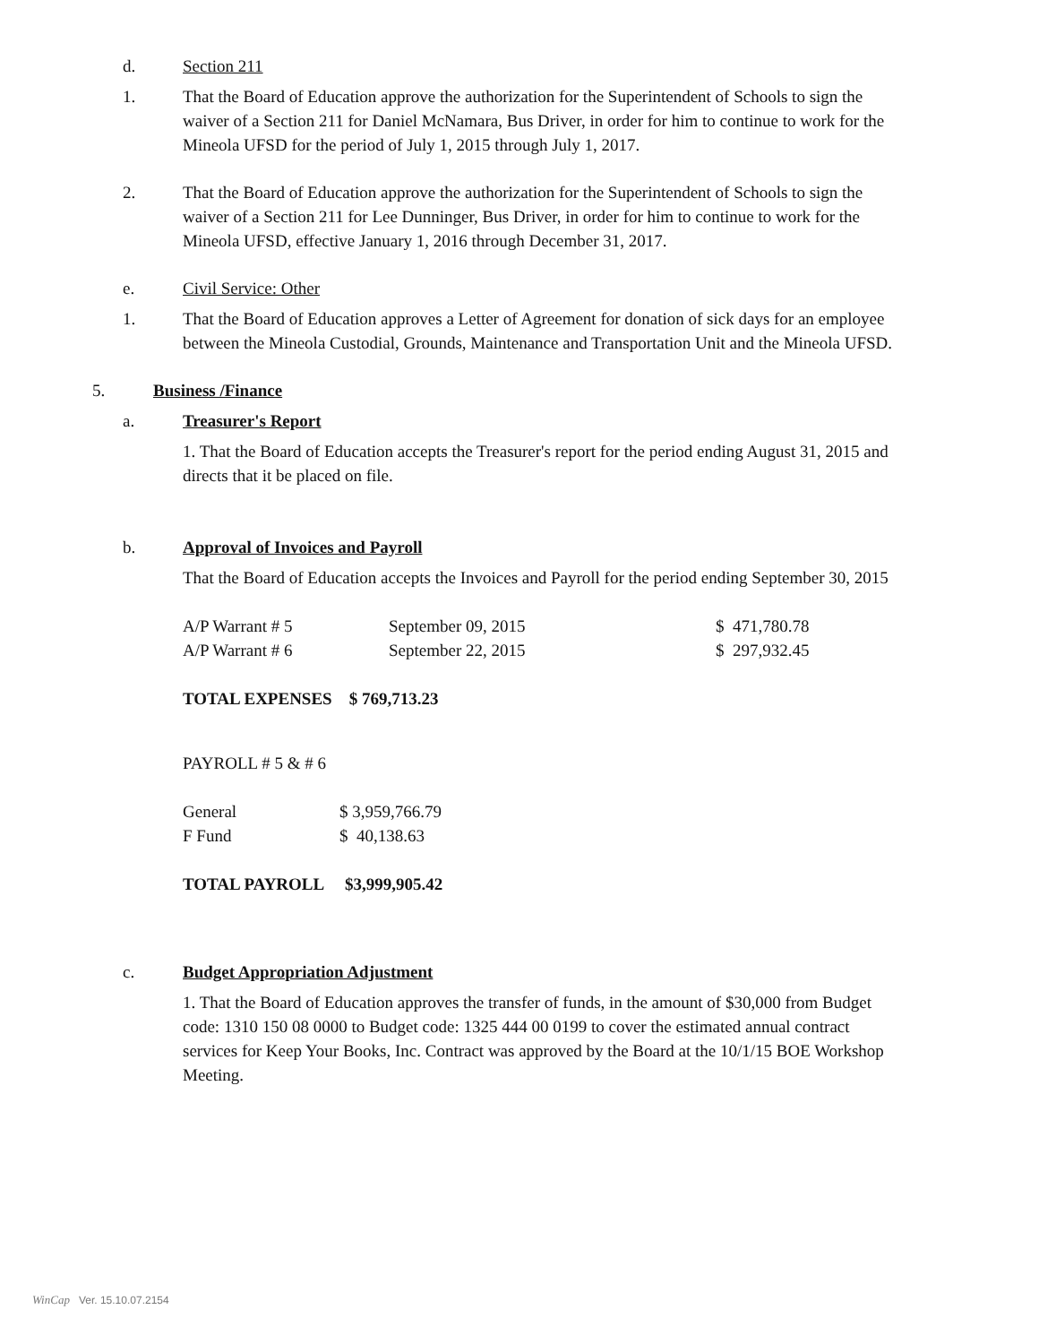d. Section 211
1. That the Board of Education approve the authorization for the Superintendent of Schools to sign the waiver of a Section 211 for Daniel McNamara, Bus Driver, in order for him to continue to work for the Mineola UFSD for the period of July 1, 2015 through July 1, 2017.
2. That the Board of Education approve the authorization for the Superintendent of Schools to sign the waiver of a Section 211 for Lee Dunninger, Bus Driver, in order for him to continue to work for the Mineola UFSD, effective January 1, 2016 through December 31, 2017.
e. Civil Service: Other
1. That the Board of Education approves a Letter of Agreement for donation of sick days for an employee between the Mineola Custodial, Grounds, Maintenance and Transportation Unit and the Mineola UFSD.
5. Business /Finance
a. Treasurer's Report
1. That the Board of Education accepts the Treasurer's report for the period ending August 31, 2015 and directs that it be placed on file.
b. Approval of Invoices and Payroll
That the Board of Education accepts the Invoices and Payroll for the period ending September 30, 2015
| A/P Warrant # 5 | September 09, 2015 | $ 471,780.78 |
| A/P Warrant # 6 | September 22, 2015 | $ 297,932.45 |
TOTAL EXPENSES $ 769,713.23
PAYROLL # 5 & # 6
| General | $ 3,959,766.79 |
| F Fund | $ 40,138.63 |
TOTAL PAYROLL $3,999,905.42
c. Budget Appropriation Adjustment
1. That the Board of Education approves the transfer of funds, in the amount of $30,000 from Budget code: 1310 150 08 0000 to Budget code: 1325 444 00 0199 to cover the estimated annual contract services for Keep Your Books, Inc. Contract was approved by the Board at the 10/1/15 BOE Workshop Meeting.
WinCap Ver. 15.10.07.2154